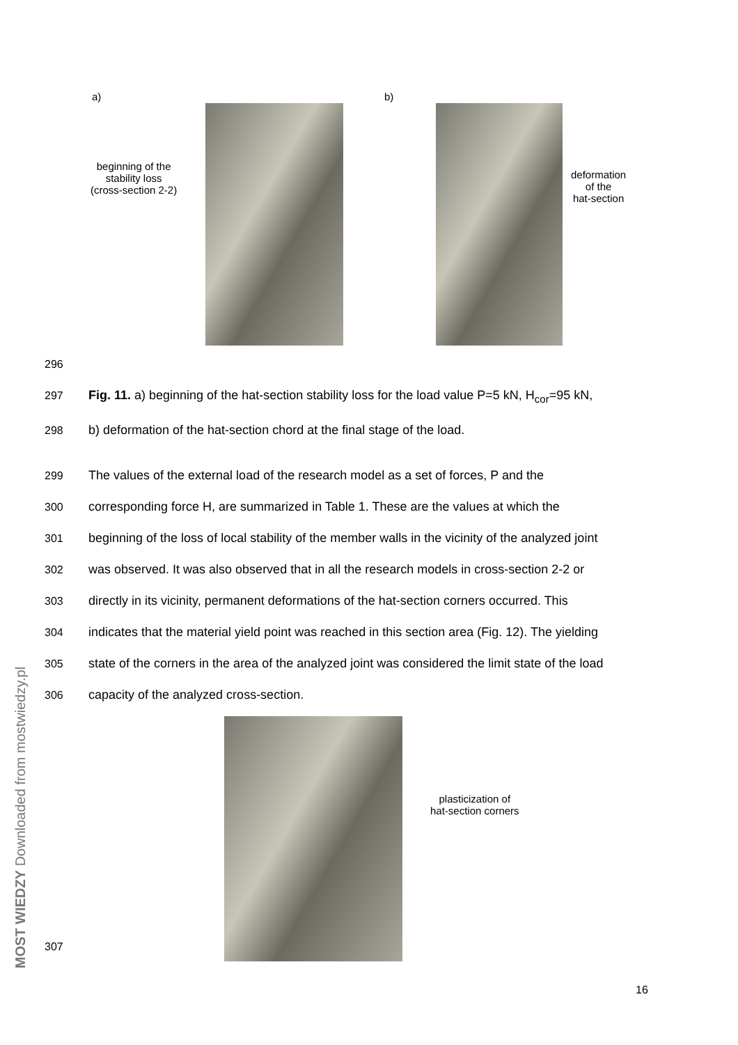MOST WIEDZY Downloaded from mostwiedzy.pl
a) b)
beginning of the
stability loss
(cross-section 2-2)
deformation
of the
hat-section
296
297 Fig. 11. a) beginning of the hat-section stability loss for the load value P=5 kN, H<sub>cor</sub>=95 kN,
298 b) deformation of the hat-section chord at the final stage of the load.
299 The values of the external load of the research model as a set of forces, P and the
300 corresponding force H, are summarized in Table 1. These are the values at which the
301 beginning of the loss of local stability of the member walls in the vicinity of the analyzed joint
302 was observed. It was also observed that in all the research models in cross-section 2-2 or
303 directly in its vicinity, permanent deformations of the hat-section corners occurred. This
304 indicates that the material yield point was reached in this section area (Fig. 12). The yielding
305 state of the corners in the area of the analyzed joint was considered the limit state of the load
306 capacity of the analyzed cross-section.
plasticization of
hat-section corners
307
16